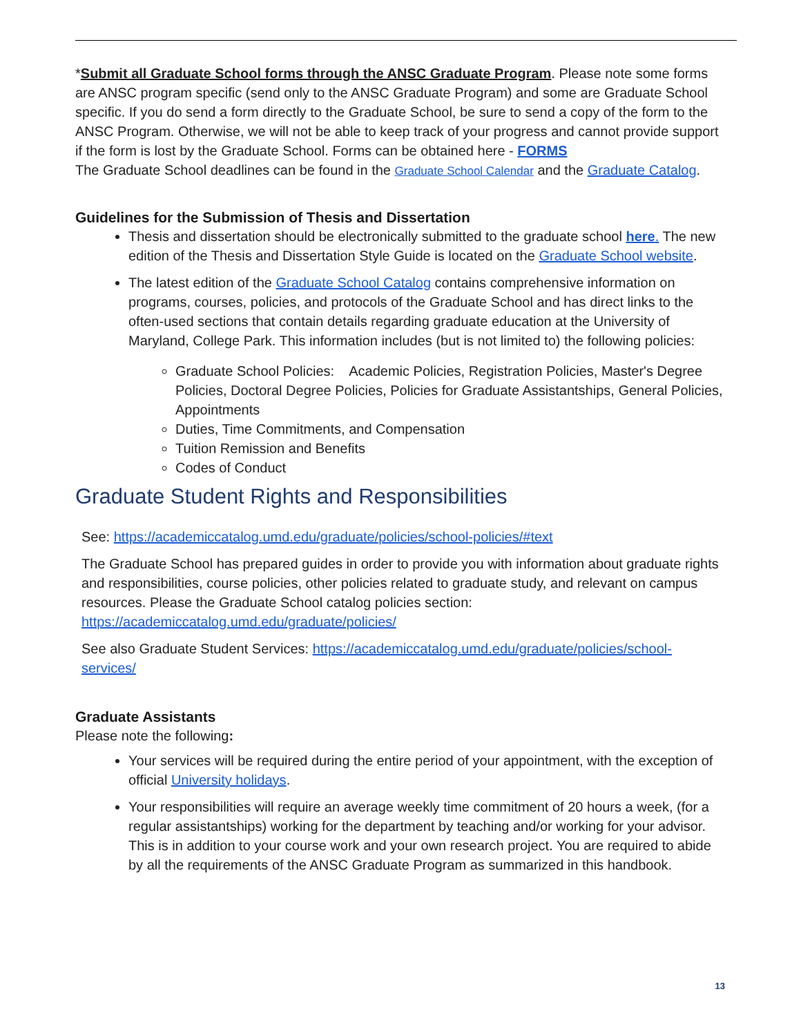*Submit all Graduate School forms through the ANSC Graduate Program. Please note some forms are ANSC program specific (send only to the ANSC Graduate Program) and some are Graduate School specific. If you do send a form directly to the Graduate School, be sure to send a copy of the form to the ANSC Program. Otherwise, we will not be able to keep track of your progress and cannot provide support if the form is lost by the Graduate School. Forms can be obtained here - FORMS
The Graduate School deadlines can be found in the Graduate School Calendar and the Graduate Catalog.
Guidelines for the Submission of Thesis and Dissertation
Thesis and dissertation should be electronically submitted to the graduate school here. The new edition of the Thesis and Dissertation Style Guide is located on the Graduate School website.
The latest edition of the Graduate School Catalog contains comprehensive information on programs, courses, policies, and protocols of the Graduate School and has direct links to the often-used sections that contain details regarding graduate education at the University of Maryland, College Park. This information includes (but is not limited to) the following policies:
Graduate School Policies: Academic Policies, Registration Policies, Master's Degree Policies, Doctoral Degree Policies, Policies for Graduate Assistantships, General Policies, Appointments
Duties, Time Commitments, and Compensation
Tuition Remission and Benefits
Codes of Conduct
Graduate Student Rights and Responsibilities
See: https://academiccatalog.umd.edu/graduate/policies/school-policies/#text
The Graduate School has prepared guides in order to provide you with information about graduate rights and responsibilities, course policies, other policies related to graduate study, and relevant on campus resources. Please the Graduate School catalog policies section: https://academiccatalog.umd.edu/graduate/policies/
See also Graduate Student Services: https://academiccatalog.umd.edu/graduate/policies/school-services/
Graduate Assistants
Please note the following:
Your services will be required during the entire period of your appointment, with the exception of official University holidays.
Your responsibilities will require an average weekly time commitment of 20 hours a week, (for a regular assistantships) working for the department by teaching and/or working for your advisor. This is in addition to your course work and your own research project. You are required to abide by all the requirements of the ANSC Graduate Program as summarized in this handbook.
13